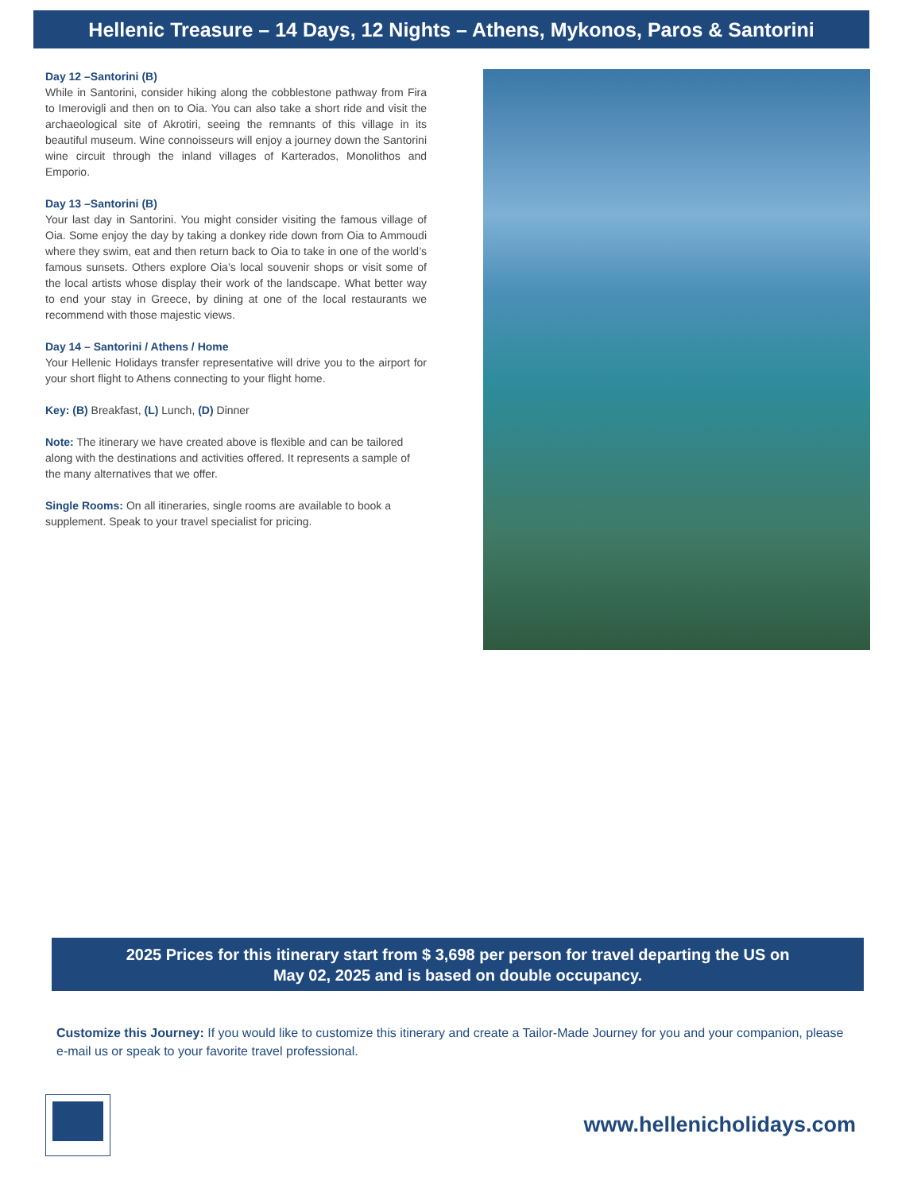Hellenic Treasure – 14 Days, 12 Nights – Athens, Mykonos, Paros & Santorini
Day 12 –Santorini (B)
While in Santorini, consider hiking along the cobblestone pathway from Fira to Imerovigli and then on to Oia. You can also take a short ride and visit the archaeological site of Akrotiri, seeing the remnants of this village in its beautiful museum. Wine connoisseurs will enjoy a journey down the Santorini wine circuit through the inland villages of Karterados, Monolithos and Emporio.
Day 13 –Santorini (B)
Your last day in Santorini. You might consider visiting the famous village of Oia. Some enjoy the day by taking a donkey ride down from Oia to Ammoudi where they swim, eat and then return back to Oia to take in one of the world’s famous sunsets. Others explore Oia’s local souvenir shops or visit some of the local artists whose display their work of the landscape. What better way to end your stay in Greece, by dining at one of the local restaurants we recommend with those majestic views.
Day 14 – Santorini / Athens / Home
Your Hellenic Holidays transfer representative will drive you to the airport for your short flight to Athens connecting to your flight home.
Key: (B) Breakfast, (L) Lunch, (D) Dinner
Note: The itinerary we have created above is flexible and can be tailored along with the destinations and activities offered. It represents a sample of the many alternatives that we offer.
Single Rooms: On all itineraries, single rooms are available to book a supplement. Speak to your travel specialist for pricing.
2025 Prices for this itinerary start from $ 3,698 per person for travel departing the US on
May 02, 2025 and is based on double occupancy.
Customize this Journey: If you would like to customize this itinerary and create a Tailor-Made Journey for you and your companion, please e-mail us or speak to your favorite travel professional.
www.hellenicholidays.com